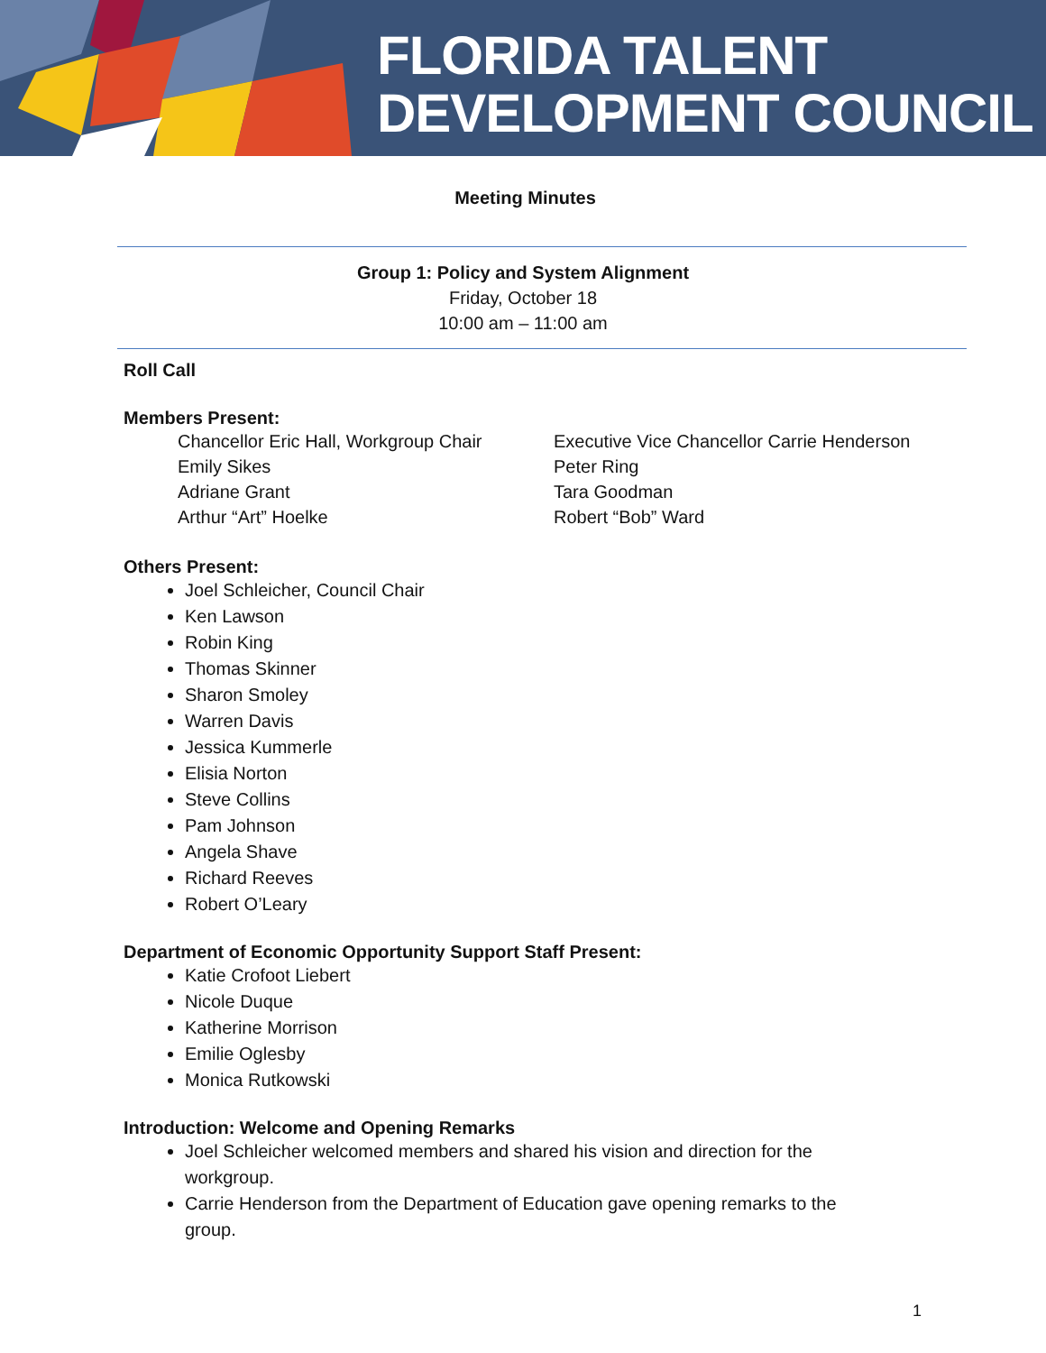FLORIDA TALENT
DEVELOPMENT COUNCIL
Meeting Minutes
Group 1: Policy and System Alignment
Friday, October 18
10:00 am – 11:00 am
Roll Call
Members Present:
Chancellor Eric Hall, Workgroup Chair
Emily Sikes
Adriane Grant
Arthur “Art” Hoelke
Executive Vice Chancellor Carrie Henderson
Peter Ring
Tara Goodman
Robert “Bob” Ward
Others Present:
Joel Schleicher, Council Chair
Ken Lawson
Robin King
Thomas Skinner
Sharon Smoley
Warren Davis
Jessica Kummerle
Elisia Norton
Steve Collins
Pam Johnson
Angela Shave
Richard Reeves
Robert O’Leary
Department of Economic Opportunity Support Staff Present:
Katie Crofoot Liebert
Nicole Duque
Katherine Morrison
Emilie Oglesby
Monica Rutkowski
Introduction: Welcome and Opening Remarks
Joel Schleicher welcomed members and shared his vision and direction for the workgroup.
Carrie Henderson from the Department of Education gave opening remarks to the group.
1